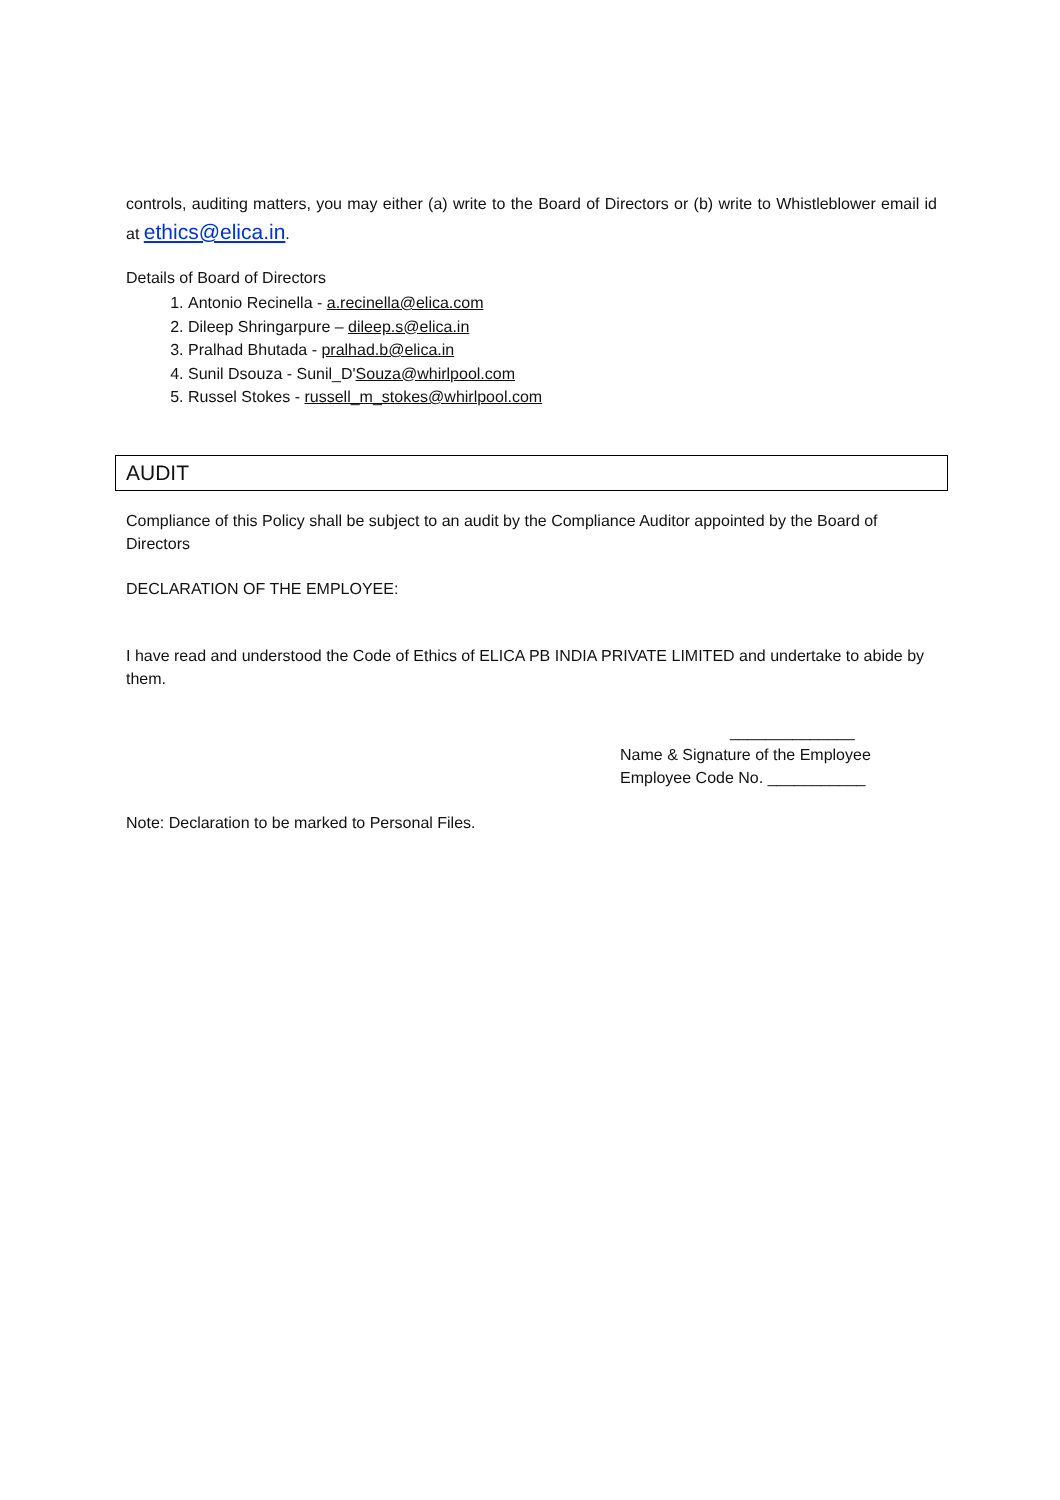controls, auditing matters, you may either (a) write to the Board of Directors or (b) write to Whistleblower email id at ethics@elica.in.
Details of Board of Directors
1. Antonio Recinella - a.recinella@elica.com
2. Dileep Shringarpure – dileep.s@elica.in
3. Pralhad Bhutada - pralhad.b@elica.in
4. Sunil Dsouza - Sunil_D'Souza@whirlpool.com
5. Russel Stokes - russell_m_stokes@whirlpool.com
AUDIT
Compliance of this Policy shall be subject to an audit by the Compliance Auditor appointed by the Board of Directors
DECLARATION OF THE EMPLOYEE:
I have read and understood the Code of Ethics of ELICA PB INDIA PRIVATE LIMITED and undertake to abide by them.
______________
Name & Signature of the Employee
Employee Code No. ___________
Note: Declaration to be marked to Personal Files.